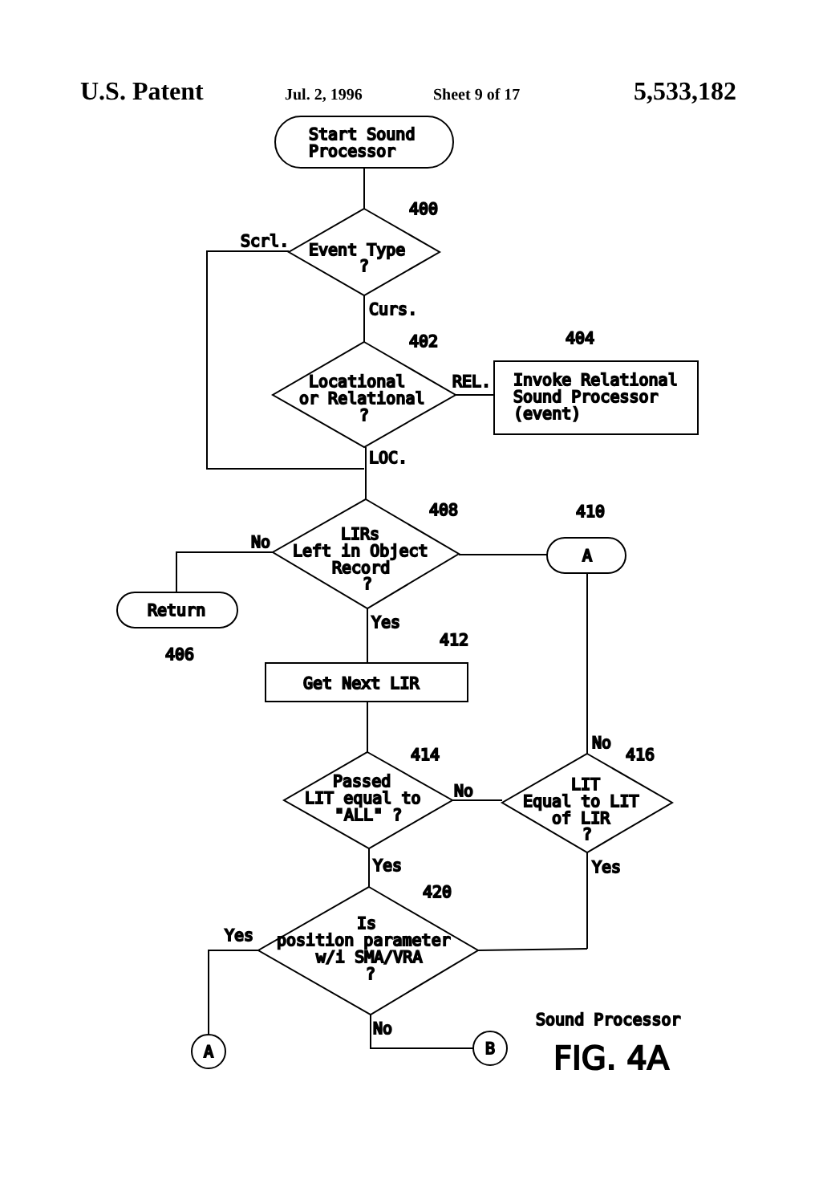U.S. Patent Jul. 2, 1996 Sheet 9 of 17 5,533,182
Start Sound
Processor
400
Event Type
?
Scrl.
Curs.
402
Locational
or Relational
?
REL.
404
Invoke Relational
Sound Processor
(event)
LOC.
408
LIRs
Left in Object
Record
?
No
Return
406
A
410
Yes
Get Next LIR
412
414
Passed
LIT equal to
"ALL" ?
No
416
LIT
Equal to LIT
of LIR
?
No
Yes
Yes
420
Is
position parameter
w/i SMA/VRA
?
Yes
A
No
B
Sound Processor
FIG. 4A